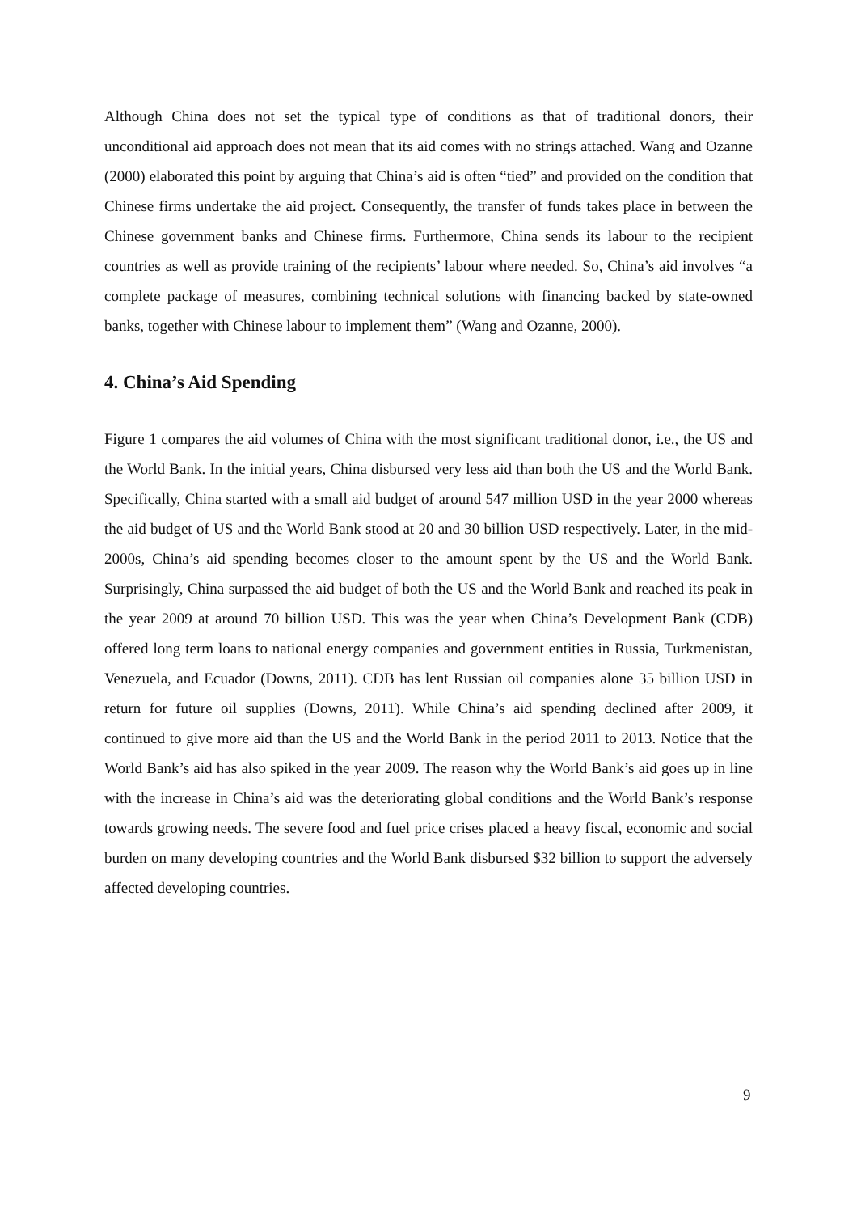Although China does not set the typical type of conditions as that of traditional donors, their unconditional aid approach does not mean that its aid comes with no strings attached. Wang and Ozanne (2000) elaborated this point by arguing that China’s aid is often “tied” and provided on the condition that Chinese firms undertake the aid project. Consequently, the transfer of funds takes place in between the Chinese government banks and Chinese firms. Furthermore, China sends its labour to the recipient countries as well as provide training of the recipients’ labour where needed. So, China’s aid involves “a complete package of measures, combining technical solutions with financing backed by state-owned banks, together with Chinese labour to implement them” (Wang and Ozanne, 2000).
4. China’s Aid Spending
Figure 1 compares the aid volumes of China with the most significant traditional donor, i.e., the US and the World Bank. In the initial years, China disbursed very less aid than both the US and the World Bank. Specifically, China started with a small aid budget of around 547 million USD in the year 2000 whereas the aid budget of US and the World Bank stood at 20 and 30 billion USD respectively. Later, in the mid-2000s, China’s aid spending becomes closer to the amount spent by the US and the World Bank. Surprisingly, China surpassed the aid budget of both the US and the World Bank and reached its peak in the year 2009 at around 70 billion USD. This was the year when China’s Development Bank (CDB) offered long term loans to national energy companies and government entities in Russia, Turkmenistan, Venezuela, and Ecuador (Downs, 2011). CDB has lent Russian oil companies alone 35 billion USD in return for future oil supplies (Downs, 2011). While China’s aid spending declined after 2009, it continued to give more aid than the US and the World Bank in the period 2011 to 2013. Notice that the World Bank’s aid has also spiked in the year 2009. The reason why the World Bank’s aid goes up in line with the increase in China’s aid was the deteriorating global conditions and the World Bank’s response towards growing needs. The severe food and fuel price crises placed a heavy fiscal, economic and social burden on many developing countries and the World Bank disbursed $32 billion to support the adversely affected developing countries.
9